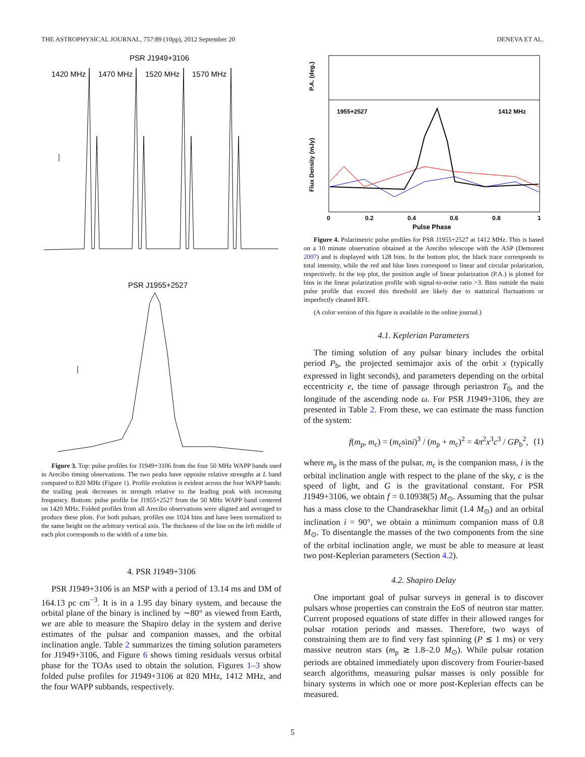THE ASTROPHYSICAL JOURNAL, 757:89 (10pp), 2012 September 20 DENEVA ET AL.
PSR J1949+3106
1420 MHz
1470 MHz
1520 MHz
1570 MHz
PSR J1955+2527
Figure 3. Top: pulse profiles for J1949+3106 from the four 50 MHz WAPP bands used in Arecibo timing observations. The two peaks have opposite relative strengths at L band compared to 820 MHz (Figure 1). Profile evolution is evident across the four WAPP bands: the trailing peak decreases in strength relative to the leading peak with increasing frequency. Bottom: pulse profile for J1955+2527 from the 50 MHz WAPP band centered on 1420 MHz. Folded profiles from all Arecibo observations were aligned and averaged to produce these plots. For both pulsars, profiles use 1024 bins and have been normalized to the same height on the arbitrary vertical axis. The thickness of the line on the left middle of each plot corresponds to the width of a time bin.
4. PSR J1949+3106
PSR J1949+3106 is an MSP with a period of 13.14 ms and DM of 164.13 pc cm<sup>−3</sup>. It is in a 1.95 day binary system, and because the orbital plane of the binary is inclined by ∼80° as viewed from Earth, we are able to measure the Shapiro delay in the system and derive estimates of the pulsar and companion masses, and the orbital inclination angle. Table 2 summarizes the timing solution parameters for J1949+3106, and Figure 6 shows timing residuals versus orbital phase for the TOAs used to obtain the solution. Figures 1–3 show folded pulse profiles for J1949+3106 at 820 MHz, 1412 MHz, and the four WAPP subbands, respectively.
P.A. (deg.)
Flux Density (mJy)
1955+2527
1412 MHz
0
0.2
0.4
0.6
0.8
1
Pulse Phase
Figure 4. Polarimetric pulse profiles for PSR J1955+2527 at 1412 MHz. This is based on a 10 minute observation obtained at the Arecibo telescope with the ASP (Demorest 2007) and is displayed with 128 bins. In the bottom plot, the black trace corresponds to total intensity, while the red and blue lines correspond to linear and circular polarization, respectively. In the top plot, the position angle of linear polarization (P.A.) is plotted for bins in the linear polarization profile with signal-to-noise ratio >3. Bins outside the main pulse profile that exceed this threshold are likely due to statistical fluctuations or imperfectly cleaned RFI.
(A color version of this figure is available in the online journal.)
4.1. Keplerian Parameters
The timing solution of any pulsar binary includes the orbital period P<sub>b</sub>, the projected semimajor axis of the orbit x (typically expressed in light seconds), and parameters depending on the orbital eccentricity e, the time of passage through periastron T<sub>0</sub>, and the longitude of the ascending node ω. For PSR J1949+3106, they are presented in Table 2. From these, we can estimate the mass function of the system:
f(m<sub>p</sub>, m<sub>c</sub>) = (m<sub>c</sub>sini)<sup>3</sup> / (m<sub>p</sub> + m<sub>c</sub>)<sup>2</sup> = 4π<sup>2</sup>x<sup>3</sup>c<sup>3</sup> / GP<sub>b</sub><sup>2</sup>, (1)
where m<sub>p</sub> is the mass of the pulsar, m<sub>c</sub> is the companion mass, i is the orbital inclination angle with respect to the plane of the sky, c is the speed of light, and G is the gravitational constant. For PSR J1949+3106, we obtain f = 0.10938(5) M<sub>⊙</sub>. Assuming that the pulsar has a mass close to the Chandrasekhar limit (1.4 M<sub>⊙</sub>) and an orbital inclination i = 90°, we obtain a minimum companion mass of 0.8 M<sub>⊙</sub>. To disentangle the masses of the two components from the sine of the orbital inclination angle, we must be able to measure at least two post-Keplerian parameters (Section 4.2).
4.2. Shapiro Delay
One important goal of pulsar surveys in general is to discover pulsars whose properties can constrain the EoS of neutron star matter. Current proposed equations of state differ in their allowed ranges for pulsar rotation periods and masses. Therefore, two ways of constraining them are to find very fast spinning (P ≲ 1 ms) or very massive neutron stars (m<sub>p</sub> ≳ 1.8–2.0 M<sub>⊙</sub>). While pulsar rotation periods are obtained immediately upon discovery from Fourier-based search algorithms, measuring pulsar masses is only possible for binary systems in which one or more post-Keplerian effects can be measured.
5